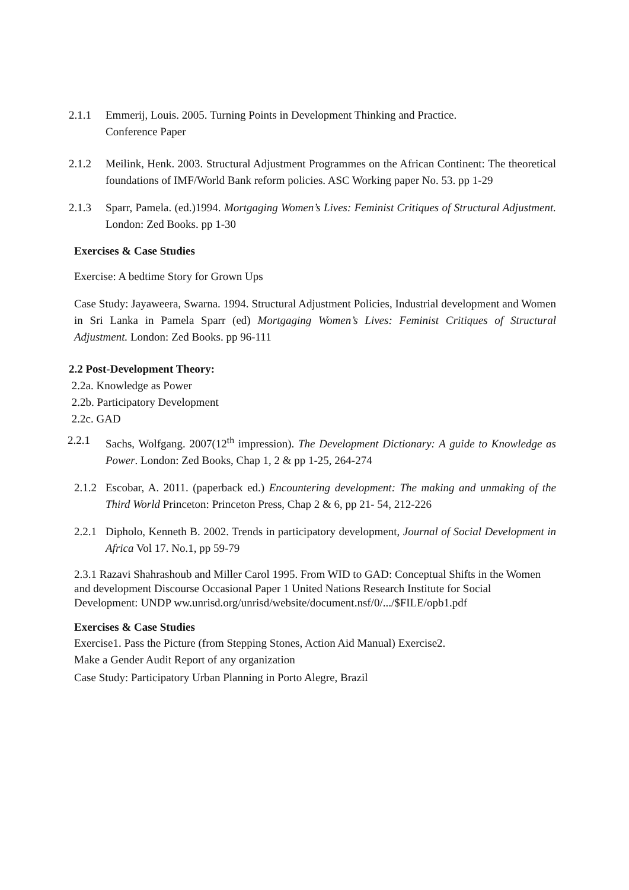2.1.1 Emmerij, Louis. 2005. Turning Points in Development Thinking and Practice.
Conference Paper
2.1.2 Meilink, Henk. 2003. Structural Adjustment Programmes on the African Continent: The theoretical foundations of IMF/World Bank reform policies. ASC Working paper No. 53. pp 1-29
2.1.3 Sparr, Pamela. (ed.)1994. Mortgaging Women’s Lives: Feminist Critiques of Structural Adjustment. London: Zed Books. pp 1-30
Exercises & Case Studies
Exercise: A bedtime Story for Grown Ups
Case Study: Jayaweera, Swarna. 1994. Structural Adjustment Policies, Industrial development and Women in Sri Lanka in Pamela Sparr (ed) Mortgaging Women’s Lives: Feminist Critiques of Structural Adjustment. London: Zed Books. pp 96-111
2.2 Post-Development Theory:
2.2a. Knowledge as Power
2.2b. Participatory Development
2.2c. GAD
2.2.1 Sachs, Wolfgang. 2007(12<sup>th</sup> impression). The Development Dictionary: A guide to Knowledge as Power. London: Zed Books, Chap 1, 2 & pp 1-25, 264-274
2.1.2 Escobar, A. 2011. (paperback ed.) Encountering development: The making and unmaking of the Third World Princeton: Princeton Press, Chap 2 & 6, pp 21- 54, 212-226
2.2.1 Dipholo, Kenneth B. 2002. Trends in participatory development, Journal of Social Development in Africa Vol 17. No.1, pp 59-79
2.3.1 Razavi Shahrashoub and Miller Carol 1995. From WID to GAD: Conceptual Shifts in the Women and development Discourse Occasional Paper 1 United Nations Research Institute for Social Development: UNDP ww.unrisd.org/unrisd/website/document.nsf/0/.../$FILE/opb1.pdf
Exercises & Case Studies
Exercise1. Pass the Picture (from Stepping Stones, Action Aid Manual) Exercise2.
Make a Gender Audit Report of any organization
Case Study: Participatory Urban Planning in Porto Alegre, Brazil